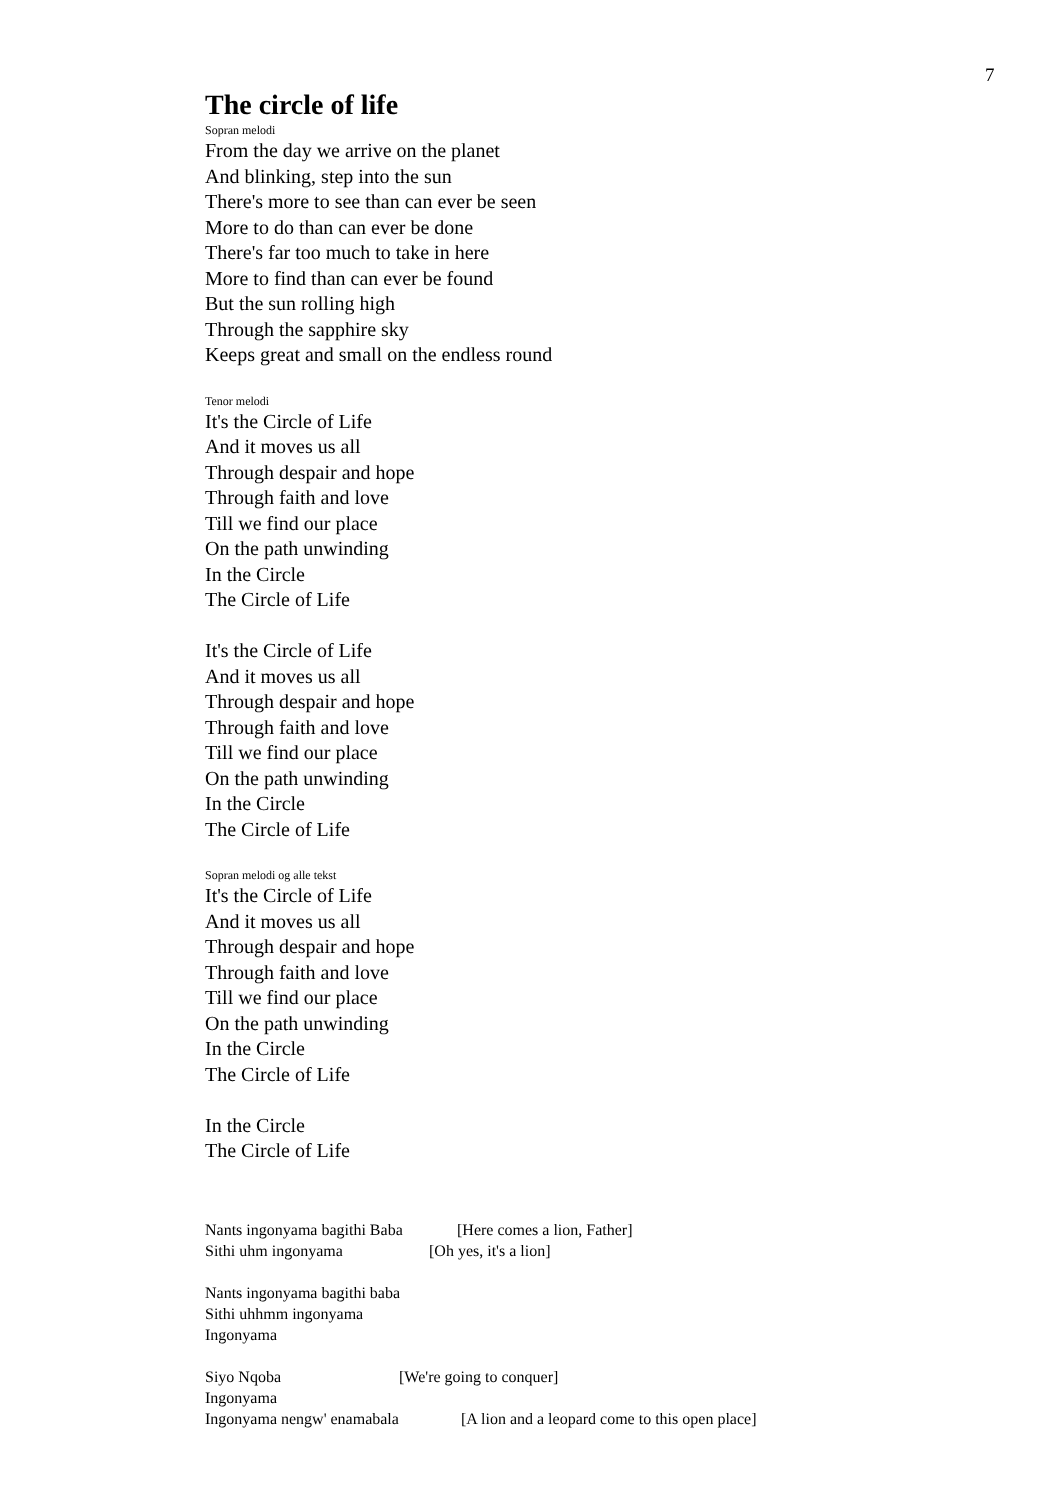7
The circle of life
Sopran melodi
From the day we arrive on the planet
And blinking, step into the sun
There's more to see than can ever be seen
More to do than can ever be done
There's far too much to take in here
More to find than can ever be found
But the sun rolling high
Through the sapphire sky
Keeps great and small on the endless round
Tenor melodi
It's the Circle of Life
And it moves us all
Through despair and hope
Through faith and love
Till we find our place
On the path unwinding
In the Circle
The Circle of Life
It's the Circle of Life
And it moves us all
Through despair and hope
Through faith and love
Till we find our place
On the path unwinding
In the Circle
The Circle of Life
Sopran melodi og alle tekst
It's the Circle of Life
And it moves us all
Through despair and hope
Through faith and love
Till we find our place
On the path unwinding
In the Circle
The Circle of Life
In the Circle
The Circle of Life
Nants ingonyama bagithi Baba [Here comes a lion, Father]
Sithi uhm ingonyama [Oh yes, it's a lion]
Nants ingonyama bagithi baba
Sithi uhhmm ingonyama
Ingonyama
Siyo Nqoba [We're going to conquer]
Ingonyama
Ingonyama nengw' enamabala [A lion and a leopard come to this open place]